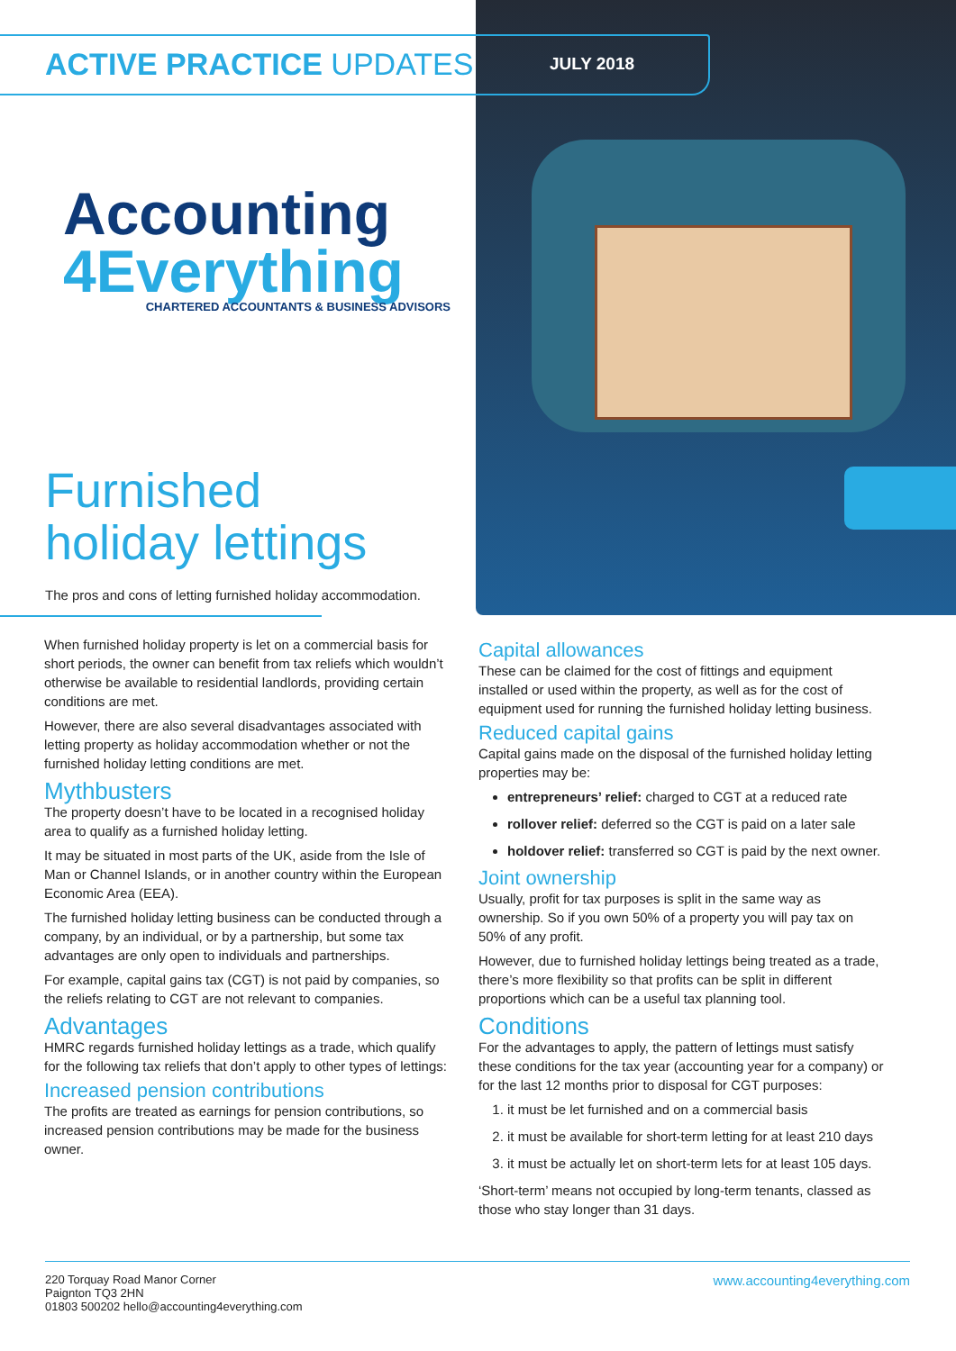ACTIVE PRACTICE UPDATES JULY 2018
Accounting
4Everything
CHARTERED ACCOUNTANTS & BUSINESS ADVISORS
Furnished
holiday lettings
The pros and cons of letting furnished holiday accommodation.
When furnished holiday property is let on a commercial basis for short periods, the owner can benefit from tax reliefs which wouldn’t otherwise be available to residential landlords, providing certain conditions are met.
However, there are also several disadvantages associated with letting property as holiday accommodation whether or not the furnished holiday letting conditions are met.
Mythbusters
The property doesn’t have to be located in a recognised holiday area to qualify as a furnished holiday letting.
It may be situated in most parts of the UK, aside from the Isle of Man or Channel Islands, or in another country within the European Economic Area (EEA).
The furnished holiday letting business can be conducted through a company, by an individual, or by a partnership, but some tax advantages are only open to individuals and partnerships.
For example, capital gains tax (CGT) is not paid by companies, so the reliefs relating to CGT are not relevant to companies.
Advantages
HMRC regards furnished holiday lettings as a trade, which qualify for the following tax reliefs that don’t apply to other types of lettings:
Increased pension contributions
The profits are treated as earnings for pension contributions, so increased pension contributions may be made for the business owner.
Capital allowances
These can be claimed for the cost of fittings and equipment installed or used within the property, as well as for the cost of equipment used for running the furnished holiday letting business.
Reduced capital gains
Capital gains made on the disposal of the furnished holiday letting properties may be:
entrepreneurs’ relief: charged to CGT at a reduced rate
rollover relief: deferred so the CGT is paid on a later sale
holdover relief: transferred so CGT is paid by the next owner.
Joint ownership
Usually, profit for tax purposes is split in the same way as ownership. So if you own 50% of a property you will pay tax on 50% of any profit.
However, due to furnished holiday lettings being treated as a trade, there’s more flexibility so that profits can be split in different proportions which can be a useful tax planning tool.
Conditions
For the advantages to apply, the pattern of lettings must satisfy these conditions for the tax year (accounting year for a company) or for the last 12 months prior to disposal for CGT purposes:
1. it must be let furnished and on a commercial basis
2. it must be available for short-term letting for at least 210 days
3. it must be actually let on short-term lets for at least 105 days.
‘Short-term’ means not occupied by long-term tenants, classed as those who stay longer than 31 days.
220 Torquay Road Manor Corner
Paignton TQ3 2HN
01803 500202 hello@accounting4everything.com
www.accounting4everything.com